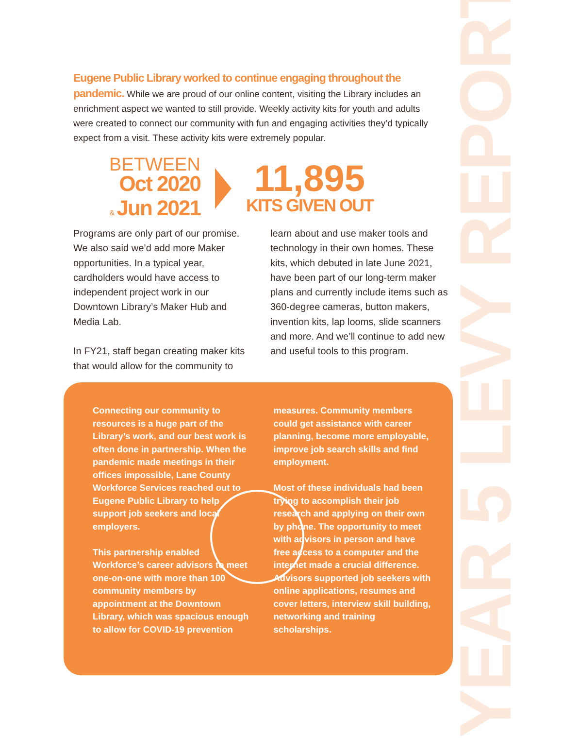YEAR 5 LEVY REPORT
Eugene Public Library worked to continue engaging throughout the pandemic. While we are proud of our online content, visiting the Library includes an enrichment aspect we wanted to still provide. Weekly activity kits for youth and adults were created to connect our community with fun and engaging activities they’d typically expect from a visit. These activity kits were extremely popular.
BETWEEN
Oct 2020
& Jun 2021
11,895
KITS GIVEN OUT
Programs are only part of our promise. We also said we’d add more Maker opportunities. In a typical year, cardholders would have access to independent project work in our Downtown Library’s Maker Hub and Media Lab.
In FY21, staff began creating maker kits that would allow for the community to
learn about and use maker tools and technology in their own homes. These kits, which debuted in late June 2021, have been part of our long-term maker plans and currently include items such as 360-degree cameras, button makers, invention kits, lap looms, slide scanners and more. And we’ll continue to add new and useful tools to this program.
Connecting our community to resources is a huge part of the Library’s work, and our best work is often done in partnership. When the pandemic made meetings in their offices impossible, Lane County Workforce Services reached out to Eugene Public Library to help support job seekers and local employers.
This partnership enabled Workforce’s career advisors to meet one-on-one with more than 100 community members by appointment at the Downtown Library, which was spacious enough to allow for COVID-19 prevention
measures. Community members could get assistance with career planning, become more employable, improve job search skills and find employment.
Most of these individuals had been trying to accomplish their job research and applying on their own by phone. The opportunity to meet with advisors in person and have free access to a computer and the internet made a crucial difference. Advisors supported job seekers with online applications, resumes and cover letters, interview skill building, networking and training scholarships.